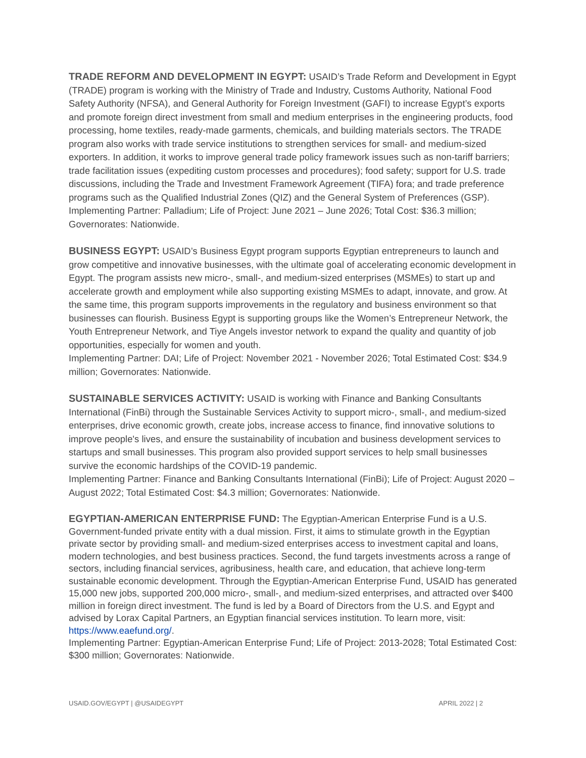TRADE REFORM AND DEVELOPMENT IN EGYPT: USAID’s Trade Reform and Development in Egypt (TRADE) program is working with the Ministry of Trade and Industry, Customs Authority, National Food Safety Authority (NFSA), and General Authority for Foreign Investment (GAFI) to increase Egypt’s exports and promote foreign direct investment from small and medium enterprises in the engineering products, food processing, home textiles, ready-made garments, chemicals, and building materials sectors. The TRADE program also works with trade service institutions to strengthen services for small- and medium-sized exporters. In addition, it works to improve general trade policy framework issues such as non-tariff barriers; trade facilitation issues (expediting custom processes and procedures); food safety; support for U.S. trade discussions, including the Trade and Investment Framework Agreement (TIFA) fora; and trade preference programs such as the Qualified Industrial Zones (QIZ) and the General System of Preferences (GSP).
Implementing Partner: Palladium; Life of Project: June 2021 – June 2026; Total Cost: $36.3 million; Governorates: Nationwide.
BUSINESS EGYPT: USAID’s Business Egypt program supports Egyptian entrepreneurs to launch and grow competitive and innovative businesses, with the ultimate goal of accelerating economic development in Egypt. The program assists new micro-, small-, and medium-sized enterprises (MSMEs) to start up and accelerate growth and employment while also supporting existing MSMEs to adapt, innovate, and grow. At the same time, this program supports improvements in the regulatory and business environment so that businesses can flourish. Business Egypt is supporting groups like the Women’s Entrepreneur Network, the Youth Entrepreneur Network, and Tiye Angels investor network to expand the quality and quantity of job opportunities, especially for women and youth.
Implementing Partner: DAI; Life of Project: November 2021 - November 2026; Total Estimated Cost: $34.9 million; Governorates: Nationwide.
SUSTAINABLE SERVICES ACTIVITY: USAID is working with Finance and Banking Consultants International (FinBi) through the Sustainable Services Activity to support micro-, small-, and medium-sized enterprises, drive economic growth, create jobs, increase access to finance, find innovative solutions to improve people's lives, and ensure the sustainability of incubation and business development services to startups and small businesses. This program also provided support services to help small businesses survive the economic hardships of the COVID-19 pandemic.
Implementing Partner: Finance and Banking Consultants International (FinBi); Life of Project: August 2020 – August 2022; Total Estimated Cost: $4.3 million; Governorates: Nationwide.
EGYPTIAN-AMERICAN ENTERPRISE FUND: The Egyptian-American Enterprise Fund is a U.S. Government-funded private entity with a dual mission. First, it aims to stimulate growth in the Egyptian private sector by providing small- and medium-sized enterprises access to investment capital and loans, modern technologies, and best business practices. Second, the fund targets investments across a range of sectors, including financial services, agribusiness, health care, and education, that achieve long-term sustainable economic development. Through the Egyptian-American Enterprise Fund, USAID has generated 15,000 new jobs, supported 200,000 micro-, small-, and medium-sized enterprises, and attracted over $400 million in foreign direct investment. The fund is led by a Board of Directors from the U.S. and Egypt and advised by Lorax Capital Partners, an Egyptian financial services institution. To learn more, visit: https://www.eaefund.org/.
Implementing Partner: Egyptian-American Enterprise Fund; Life of Project: 2013-2028; Total Estimated Cost: $300 million; Governorates: Nationwide.
USAID.GOV/EGYPT | @USAIDEGYPT APRIL 2022 | 2